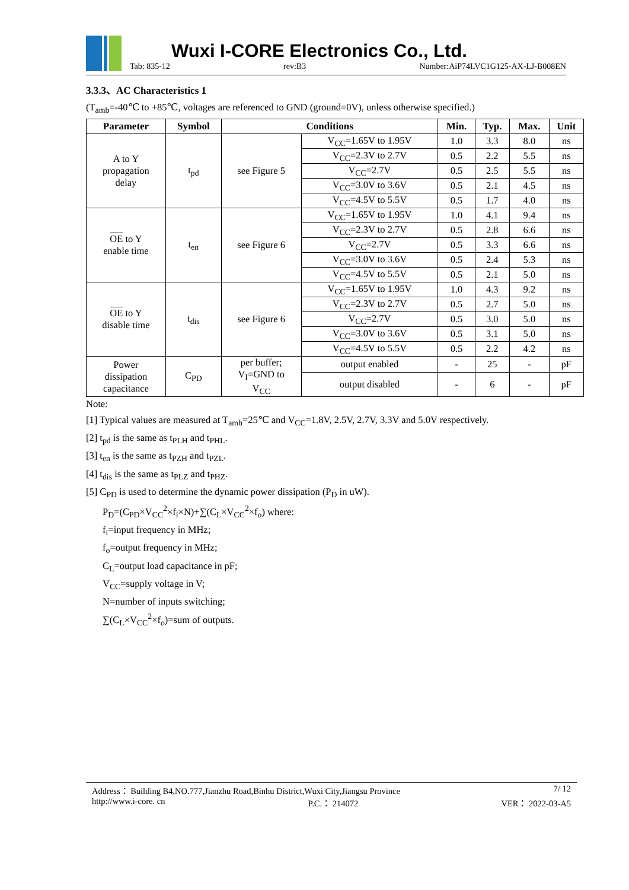Wuxi I-CORE Electronics Co., Ltd.
Tab: 835-12 rev:B3 Number:AiP74LVC1G125-AX-LJ-B008EN
3.3.3、AC Characteristics 1
(T<sub>amb</sub>=-40℃ to +85℃, voltages are referenced to GND (ground=0V), unless otherwise specified.)
| Parameter | Symbol | Conditions | | Min. | Typ. | Max. | Unit |
| --- | --- | --- | --- | --- | --- | --- | --- |
| A to Y propagation delay | t<sub>pd</sub> | see Figure 5 | V<sub>CC</sub>=1.65V to 1.95V | 1.0 | 3.3 | 8.0 | ns |
| | | | V<sub>CC</sub>=2.3V to 2.7V | 0.5 | 2.2 | 5.5 | ns |
| | | | V<sub>CC</sub>=2.7V | 0.5 | 2.5 | 5.5 | ns |
| | | | V<sub>CC</sub>=3.0V to 3.6V | 0.5 | 2.1 | 4.5 | ns |
| | | | V<sub>CC</sub>=4.5V to 5.5V | 0.5 | 1.7 | 4.0 | ns |
| OE to Y enable time | t<sub>en</sub> | see Figure 6 | V<sub>CC</sub>=1.65V to 1.95V | 1.0 | 4.1 | 9.4 | ns |
| | | | V<sub>CC</sub>=2.3V to 2.7V | 0.5 | 2.8 | 6.6 | ns |
| | | | V<sub>CC</sub>=2.7V | 0.5 | 3.3 | 6.6 | ns |
| | | | V<sub>CC</sub>=3.0V to 3.6V | 0.5 | 2.4 | 5.3 | ns |
| | | | V<sub>CC</sub>=4.5V to 5.5V | 0.5 | 2.1 | 5.0 | ns |
| OE to Y disable time | t<sub>dis</sub> | see Figure 6 | V<sub>CC</sub>=1.65V to 1.95V | 1.0 | 4.3 | 9.2 | ns |
| | | | V<sub>CC</sub>=2.3V to 2.7V | 0.5 | 2.7 | 5.0 | ns |
| | | | V<sub>CC</sub>=2.7V | 0.5 | 3.0 | 5.0 | ns |
| | | | V<sub>CC</sub>=3.0V to 3.6V | 0.5 | 3.1 | 5.0 | ns |
| | | | V<sub>CC</sub>=4.5V to 5.5V | 0.5 | 2.2 | 4.2 | ns |
| Power dissipation capacitance | C<sub>PD</sub> | per buffer; V<sub>I</sub>=GND to V<sub>CC</sub> | output enabled | - | 25 | - | pF |
| | | | output disabled | - | 6 | - | pF |
Note:
[1] Typical values are measured at T<sub>amb</sub>=25℃ and V<sub>CC</sub>=1.8V, 2.5V, 2.7V, 3.3V and 5.0V respectively.
[2] t<sub>pd</sub> is the same as t<sub>PLH</sub> and t<sub>PHL</sub>.
[3] t<sub>en</sub> is the same as t<sub>PZH</sub> and t<sub>PZL</sub>.
[4] t<sub>dis</sub> is the same as t<sub>PLZ</sub> and t<sub>PHZ</sub>.
[5] C<sub>PD</sub> is used to determine the dynamic power dissipation (P<sub>D</sub> in uW).
P<sub>D</sub>=(C<sub>PD</sub>×V<sub>CC</sub><sup>2</sup>×f<sub>i</sub>×N)+∑(C<sub>L</sub>×V<sub>CC</sub><sup>2</sup>×f<sub>o</sub>) where:
f<sub>i</sub>=input frequency in MHz;
f<sub>o</sub>=output frequency in MHz;
C<sub>L</sub>=output load capacitance in pF;
V<sub>CC</sub>=supply voltage in V;
N=number of inputs switching;
∑(C<sub>L</sub>×V<sub>CC</sub><sup>2</sup>×f<sub>o</sub>)=sum of outputs.
Address： Building B4,NO.777,Jianzhu Road,Binhu District,Wuxi City,Jiangsu Province 7/ 12
http://www.i-core. cn P.C.： 214072 VER： 2022-03-A5